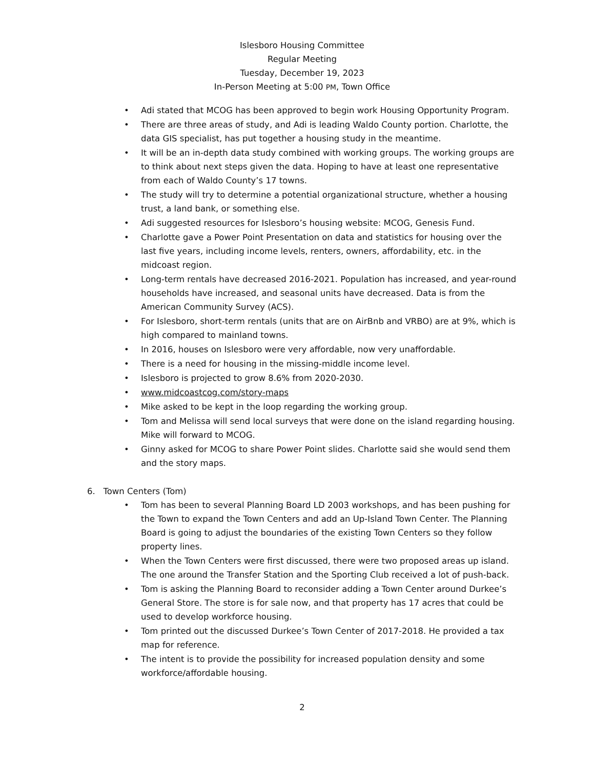Islesboro Housing Committee
Regular Meeting
Tuesday, December 19, 2023
In-Person Meeting at 5:00 PM, Town Office
• Adi stated that MCOG has been approved to begin work Housing Opportunity Program.
• There are three areas of study, and Adi is leading Waldo County portion. Charlotte, the data GIS specialist, has put together a housing study in the meantime.
• It will be an in-depth data study combined with working groups. The working groups are to think about next steps given the data. Hoping to have at least one representative from each of Waldo County’s 17 towns.
• The study will try to determine a potential organizational structure, whether a housing trust, a land bank, or something else.
• Adi suggested resources for Islesboro’s housing website: MCOG, Genesis Fund.
• Charlotte gave a Power Point Presentation on data and statistics for housing over the last five years, including income levels, renters, owners, affordability, etc. in the midcoast region.
• Long-term rentals have decreased 2016-2021. Population has increased, and year-round households have increased, and seasonal units have decreased. Data is from the American Community Survey (ACS).
• For Islesboro, short-term rentals (units that are on AirBnb and VRBO) are at 9%, which is high compared to mainland towns.
• In 2016, houses on Islesboro were very affordable, now very unaffordable.
• There is a need for housing in the missing-middle income level.
• Islesboro is projected to grow 8.6% from 2020-2030.
• www.midcoastcog.com/story-maps
• Mike asked to be kept in the loop regarding the working group.
• Tom and Melissa will send local surveys that were done on the island regarding housing. Mike will forward to MCOG.
• Ginny asked for MCOG to share Power Point slides. Charlotte said she would send them and the story maps.
6. Town Centers (Tom)
• Tom has been to several Planning Board LD 2003 workshops, and has been pushing for the Town to expand the Town Centers and add an Up-Island Town Center. The Planning Board is going to adjust the boundaries of the existing Town Centers so they follow property lines.
• When the Town Centers were first discussed, there were two proposed areas up island. The one around the Transfer Station and the Sporting Club received a lot of push-back.
• Tom is asking the Planning Board to reconsider adding a Town Center around Durkee’s General Store. The store is for sale now, and that property has 17 acres that could be used to develop workforce housing.
• Tom printed out the discussed Durkee’s Town Center of 2017-2018. He provided a tax map for reference.
• The intent is to provide the possibility for increased population density and some workforce/affordable housing.
2